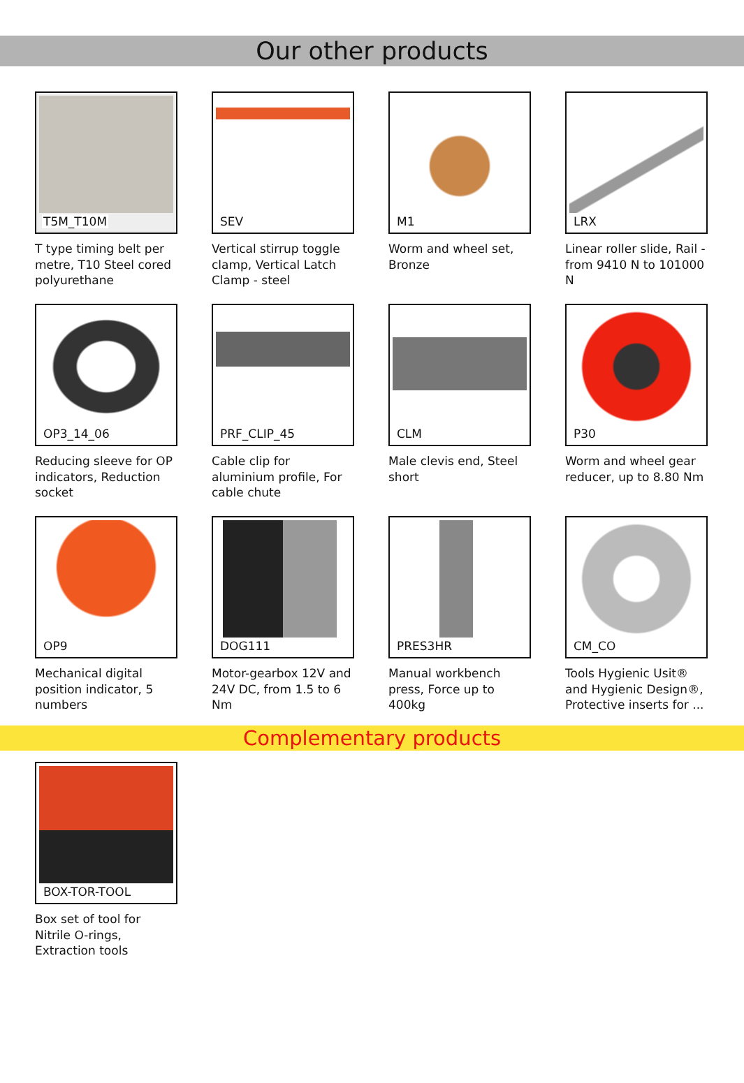Our other products
T5M_T10M
T type timing belt per metre, T10 Steel cored polyurethane
SEV
Vertical stirrup toggle clamp, Vertical Latch Clamp - steel
M1
Worm and wheel set, Bronze
LRX
Linear roller slide, Rail - from 9410 N to 101000 N
OP3_14_06
Reducing sleeve for OP indicators, Reduction socket
PRF_CLIP_45
Cable clip for aluminium profile, For cable chute
CLM
Male clevis end, Steel short
P30
Worm and wheel gear reducer, up to 8.80 Nm
OP9
Mechanical digital position indicator, 5 numbers
DOG111
Motor-gearbox 12V and 24V DC, from 1.5 to 6 Nm
PRES3HR
Manual workbench press, Force up to 400kg
CM_CO
Tools Hygienic Usit® and Hygienic Design®, Protective inserts for ...
Complementary products
BOX-TOR-TOOL
Box set of tool for Nitrile O-rings, Extraction tools